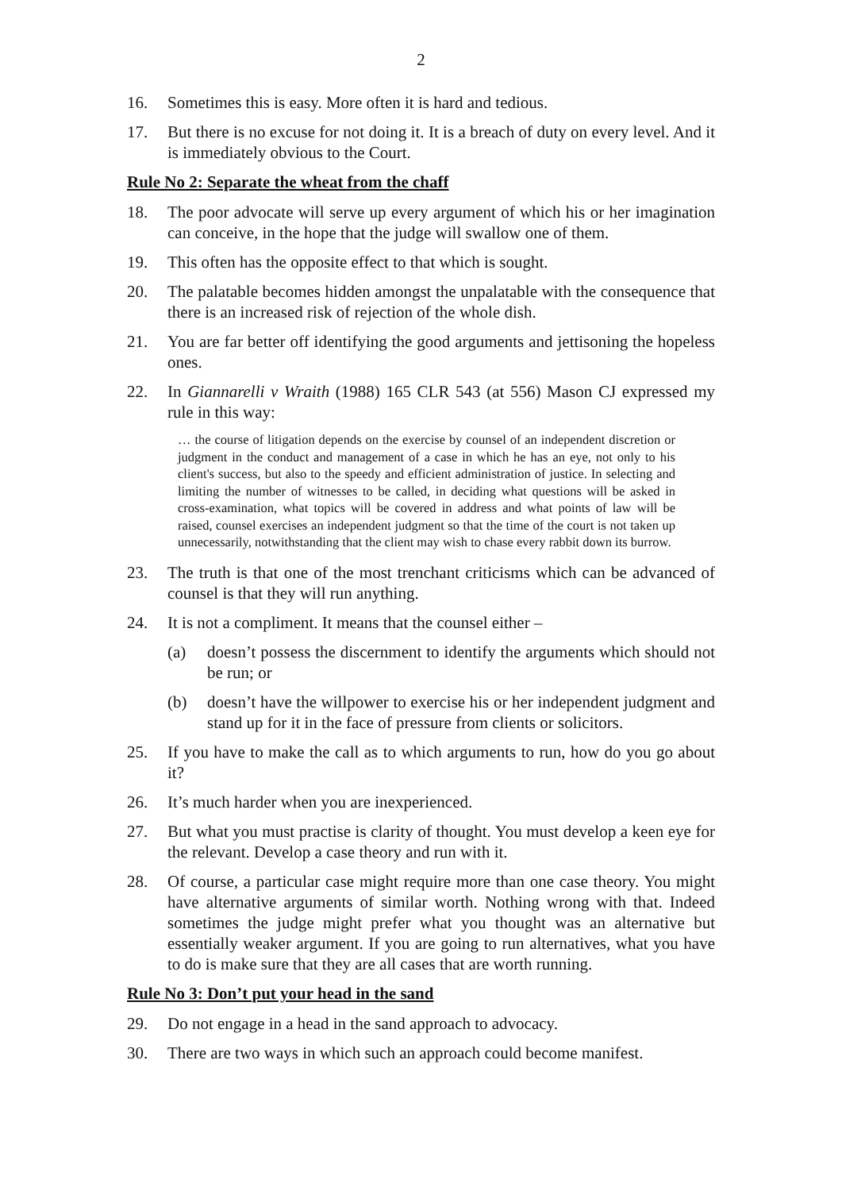2
16. Sometimes this is easy. More often it is hard and tedious.
17. But there is no excuse for not doing it. It is a breach of duty on every level. And it is immediately obvious to the Court.
Rule No 2: Separate the wheat from the chaff
18. The poor advocate will serve up every argument of which his or her imagination can conceive, in the hope that the judge will swallow one of them.
19. This often has the opposite effect to that which is sought.
20. The palatable becomes hidden amongst the unpalatable with the consequence that there is an increased risk of rejection of the whole dish.
21. You are far better off identifying the good arguments and jettisoning the hopeless ones.
22. In Giannarelli v Wraith (1988) 165 CLR 543 (at 556) Mason CJ expressed my rule in this way:
… the course of litigation depends on the exercise by counsel of an independent discretion or judgment in the conduct and management of a case in which he has an eye, not only to his client's success, but also to the speedy and efficient administration of justice. In selecting and limiting the number of witnesses to be called, in deciding what questions will be asked in cross-examination, what topics will be covered in address and what points of law will be raised, counsel exercises an independent judgment so that the time of the court is not taken up unnecessarily, notwithstanding that the client may wish to chase every rabbit down its burrow.
23. The truth is that one of the most trenchant criticisms which can be advanced of counsel is that they will run anything.
24. It is not a compliment. It means that the counsel either –
(a) doesn’t possess the discernment to identify the arguments which should not be run; or
(b) doesn’t have the willpower to exercise his or her independent judgment and stand up for it in the face of pressure from clients or solicitors.
25. If you have to make the call as to which arguments to run, how do you go about it?
26. It’s much harder when you are inexperienced.
27. But what you must practise is clarity of thought. You must develop a keen eye for the relevant. Develop a case theory and run with it.
28. Of course, a particular case might require more than one case theory. You might have alternative arguments of similar worth. Nothing wrong with that. Indeed sometimes the judge might prefer what you thought was an alternative but essentially weaker argument. If you are going to run alternatives, what you have to do is make sure that they are all cases that are worth running.
Rule No 3: Don’t put your head in the sand
29. Do not engage in a head in the sand approach to advocacy.
30. There are two ways in which such an approach could become manifest.